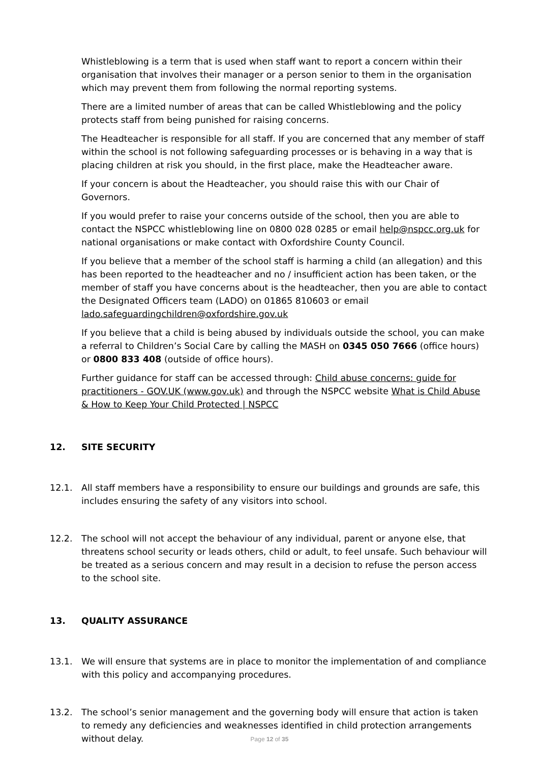Whistleblowing is a term that is used when staff want to report a concern within their organisation that involves their manager or a person senior to them in the organisation which may prevent them from following the normal reporting systems.
There are a limited number of areas that can be called Whistleblowing and the policy protects staff from being punished for raising concerns.
The Headteacher is responsible for all staff. If you are concerned that any member of staff within the school is not following safeguarding processes or is behaving in a way that is placing children at risk you should, in the first place, make the Headteacher aware.
If your concern is about the Headteacher, you should raise this with our Chair of Governors.
If you would prefer to raise your concerns outside of the school, then you are able to contact the NSPCC whistleblowing line on 0800 028 0285 or email help@nspcc.org.uk for national organisations or make contact with Oxfordshire County Council.
If you believe that a member of the school staff is harming a child (an allegation) and this has been reported to the headteacher and no / insufficient action has been taken, or the member of staff you have concerns about is the headteacher, then you are able to contact the Designated Officers team (LADO) on 01865 810603 or email lado.safeguardingchildren@oxfordshire.gov.uk
If you believe that a child is being abused by individuals outside the school, you can make a referral to Children’s Social Care by calling the MASH on 0345 050 7666 (office hours) or 0800 833 408 (outside of office hours).
Further guidance for staff can be accessed through: Child abuse concerns: guide for practitioners - GOV.UK (www.gov.uk) and through the NSPCC website What is Child Abuse & How to Keep Your Child Protected | NSPCC
12. SITE SECURITY
12.1. All staff members have a responsibility to ensure our buildings and grounds are safe, this includes ensuring the safety of any visitors into school.
12.2. The school will not accept the behaviour of any individual, parent or anyone else, that threatens school security or leads others, child or adult, to feel unsafe. Such behaviour will be treated as a serious concern and may result in a decision to refuse the person access to the school site.
13. QUALITY ASSURANCE
13.1. We will ensure that systems are in place to monitor the implementation of and compliance with this policy and accompanying procedures.
13.2. The school’s senior management and the governing body will ensure that action is taken to remedy any deficiencies and weaknesses identified in child protection arrangements without delay.
Page 12 of 35